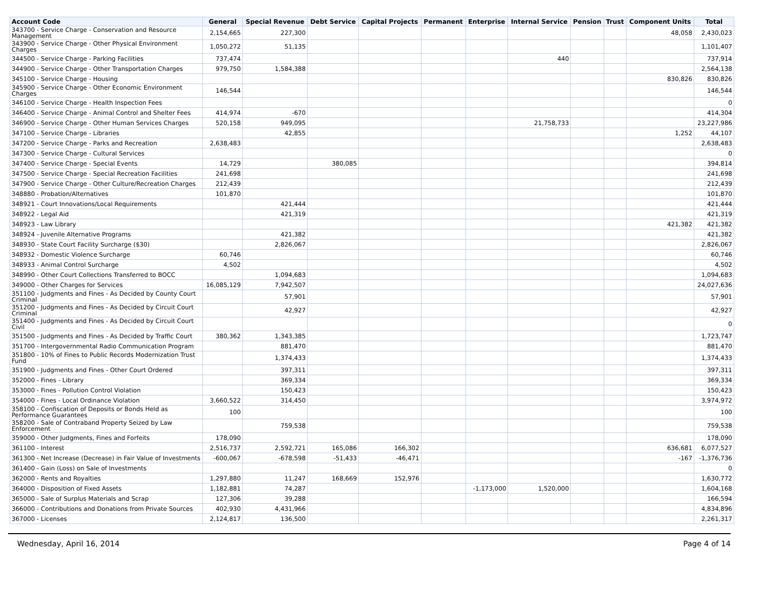| Account Code | General | Special Revenue | Debt Service | Capital Projects | Permanent | Enterprise | Internal Service | Pension | Trust | Component Units | Total |
| --- | --- | --- | --- | --- | --- | --- | --- | --- | --- | --- | --- |
| 343700 - Service Charge - Conservation and Resource Management | 2,154,665 | 227,300 | | | | | | | | 48,058 | 2,430,023 |
| 343900 - Service Charge - Other Physical Environment Charges | 1,050,272 | 51,135 | | | | | | | | | 1,101,407 |
| 344500 - Service Charge - Parking Facilities | 737,474 | | | | | | 440 | | | | 737,914 |
| 344900 - Service Charge - Other Transportation Charges | 979,750 | 1,584,388 | | | | | | | | | 2,564,138 |
| 345100 - Service Charge - Housing | | | | | | | | | | 830,826 | 830,826 |
| 345900 - Service Charge - Other Economic Environment Charges | 146,544 | | | | | | | | | | 146,544 |
| 346100 - Service Charge - Health Inspection Fees | | | | | | | | | | | 0 |
| 346400 - Service Charge - Animal Control and Shelter Fees | 414,974 | -670 | | | | | | | | | 414,304 |
| 346900 - Service Charge - Other Human Services Charges | 520,158 | 949,095 | | | | | 21,758,733 | | | | 23,227,986 |
| 347100 - Service Charge - Libraries | | 42,855 | | | | | | | | 1,252 | 44,107 |
| 347200 - Service Charge - Parks and Recreation | 2,638,483 | | | | | | | | | | 2,638,483 |
| 347300 - Service Charge - Cultural Services | | | | | | | | | | | 0 |
| 347400 - Service Charge - Special Events | 14,729 | | 380,085 | | | | | | | | 394,814 |
| 347500 - Service Charge - Special Recreation Facilities | 241,698 | | | | | | | | | | 241,698 |
| 347900 - Service Charge - Other Culture/Recreation Charges | 212,439 | | | | | | | | | | 212,439 |
| 348880 - Probation/Alternatives | 101,870 | | | | | | | | | | 101,870 |
| 348921 - Court Innovations/Local Requirements | | 421,444 | | | | | | | | | 421,444 |
| 348922 - Legal Aid | | 421,319 | | | | | | | | | 421,319 |
| 348923 - Law Library | | | | | | | | | | 421,382 | 421,382 |
| 348924 - Juvenile Alternative Programs | | 421,382 | | | | | | | | | 421,382 |
| 348930 - State Court Facility Surcharge ($30) | | 2,826,067 | | | | | | | | | 2,826,067 |
| 348932 - Domestic Violence Surcharge | 60,746 | | | | | | | | | | 60,746 |
| 348933 - Animal Control Surcharge | 4,502 | | | | | | | | | | 4,502 |
| 348990 - Other Court Collections Transferred to BOCC | | 1,094,683 | | | | | | | | | 1,094,683 |
| 349000 - Other Charges for Services | 16,085,129 | 7,942,507 | | | | | | | | | 24,027,636 |
| 351100 - Judgments and Fines - As Decided by County Court Criminal | | 57,901 | | | | | | | | | 57,901 |
| 351200 - Judgments and Fines - As Decided by Circuit Court Criminal | | 42,927 | | | | | | | | | 42,927 |
| 351400 - Judgments and Fines - As Decided by Circuit Court Civil | | | | | | | | | | | 0 |
| 351500 - Judgments and Fines - As Decided by Traffic Court | 380,362 | 1,343,385 | | | | | | | | | 1,723,747 |
| 351700 - Intergovernmental Radio Communication Program | | 881,470 | | | | | | | | | 881,470 |
| 351800 - 10% of Fines to Public Records Modernization Trust Fund | | 1,374,433 | | | | | | | | | 1,374,433 |
| 351900 - Judgments and Fines - Other Court Ordered | | 397,311 | | | | | | | | | 397,311 |
| 352000 - Fines - Library | | 369,334 | | | | | | | | | 369,334 |
| 353000 - Fines - Pollution Control Violation | | 150,423 | | | | | | | | | 150,423 |
| 354000 - Fines - Local Ordinance Violation | 3,660,522 | 314,450 | | | | | | | | | 3,974,972 |
| 358100 - Confiscation of Deposits or Bonds Held as Performance Guarantees | 100 | | | | | | | | | | 100 |
| 358200 - Sale of Contraband Property Seized by Law Enforcement | | 759,538 | | | | | | | | | 759,538 |
| 359000 - Other Judgments, Fines and Forfeits | 178,090 | | | | | | | | | | 178,090 |
| 361100 - Interest | 2,516,737 | 2,592,721 | 165,086 | 166,302 | | | | | | 636,681 | 6,077,527 |
| 361300 - Net Increase (Decrease) in Fair Value of Investments | -600,067 | -678,598 | -51,433 | -46,471 | | | | | | -167 | -1,376,736 |
| 361400 - Gain (Loss) on Sale of Investments | | | | | | | | | | | 0 |
| 362000 - Rents and Royalties | 1,297,880 | 11,247 | 168,669 | 152,976 | | | | | | | 1,630,772 |
| 364000 - Disposition of Fixed Assets | 1,182,881 | 74,287 | | | | -1,173,000 | 1,520,000 | | | | 1,604,168 |
| 365000 - Sale of Surplus Materials and Scrap | 127,306 | 39,288 | | | | | | | | | 166,594 |
| 366000 - Contributions and Donations from Private Sources | 402,930 | 4,431,966 | | | | | | | | | 4,834,896 |
| 367000 - Licenses | 2,124,817 | 136,500 | | | | | | | | | 2,261,317 |
Wednesday, April 16, 2014 Page 4 of 14